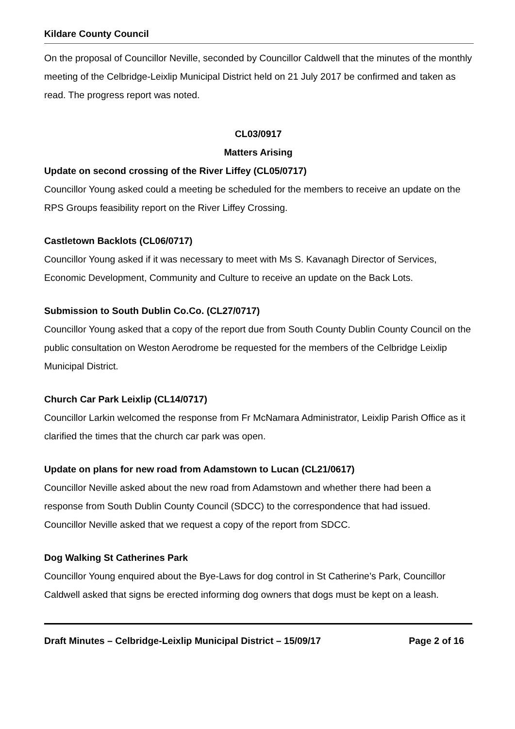Kildare County Council
On the proposal of Councillor Neville, seconded by Councillor Caldwell that the minutes of the monthly meeting of the Celbridge-Leixlip Municipal District held on 21 July 2017 be confirmed and taken as read. The progress report was noted.
CL03/0917
Matters Arising
Update on second crossing of the River Liffey (CL05/0717)
Councillor Young asked could a meeting be scheduled for the members to receive an update on the RPS Groups feasibility report on the River Liffey Crossing.
Castletown Backlots (CL06/0717)
Councillor Young asked if it was necessary to meet with Ms S. Kavanagh Director of Services, Economic Development, Community and Culture to receive an update on the Back Lots.
Submission to South Dublin Co.Co. (CL27/0717)
Councillor Young asked that a copy of the report due from South County Dublin County Council on the public consultation on Weston Aerodrome be requested for the members of the Celbridge Leixlip Municipal District.
Church Car Park Leixlip (CL14/0717)
Councillor Larkin welcomed the response from Fr McNamara Administrator, Leixlip Parish Office as it clarified the times that the church car park was open.
Update on plans for new road from Adamstown to Lucan (CL21/0617)
Councillor Neville asked about the new road from Adamstown and whether there had been a response from South Dublin County Council (SDCC) to the correspondence that had issued. Councillor Neville asked that we request a copy of the report from SDCC.
Dog Walking St Catherines Park
Councillor Young enquired about the Bye-Laws for dog control in St Catherine’s Park, Councillor Caldwell asked that signs be erected informing dog owners that dogs must be kept on a leash.
Draft Minutes – Celbridge-Leixlip Municipal District – 15/09/17 Page 2 of 16